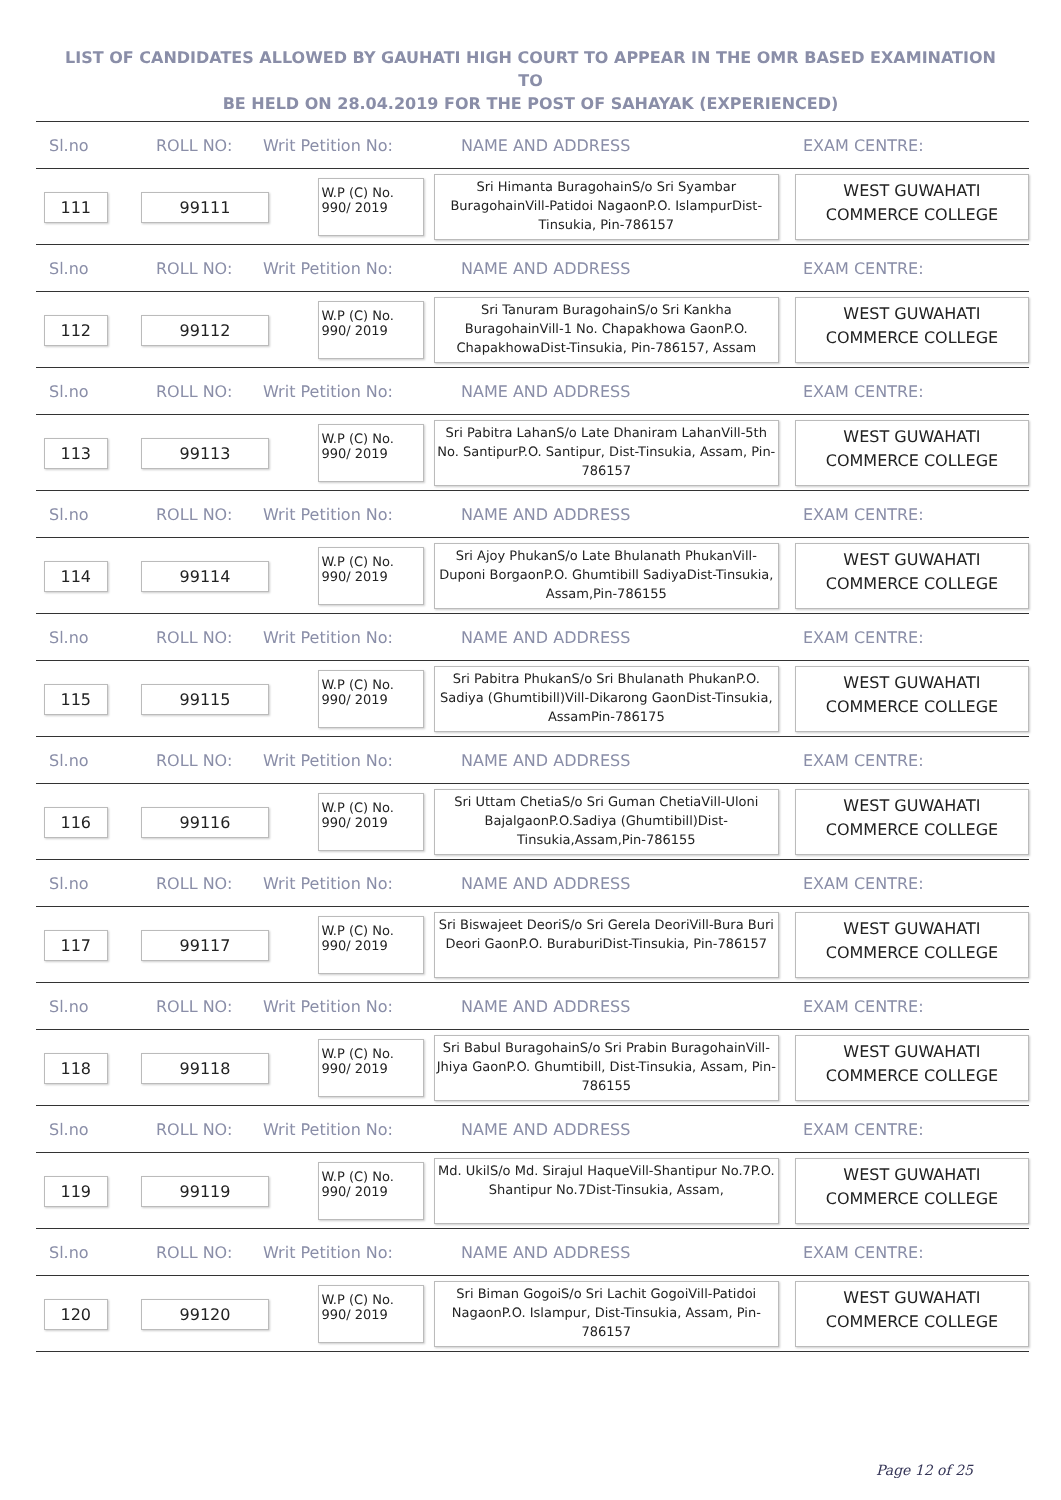LIST OF CANDIDATES ALLOWED BY GAUHATI HIGH COURT TO APPEAR IN THE OMR BASED EXAMINATION TO
BE HELD ON 28.04.2019 FOR THE POST OF SAHAYAK (EXPERIENCED)
Sl.no ROLL NO: Writ Petition No: NAME AND ADDRESS EXAM CENTRE:
111 99111
W.P (C) No.
990/ 2019
Sri Himanta BuragohainS/o Sri Syambar BuragohainVill-Patidoi NagaonP.O. IslampurDist-Tinsukia, Pin-786157
WEST GUWAHATI
COMMERCE COLLEGE
Sl.no ROLL NO: Writ Petition No: NAME AND ADDRESS EXAM CENTRE:
112 99112
W.P (C) No.
990/ 2019
Sri Tanuram BuragohainS/o Sri Kankha BuragohainVill-1 No. Chapakhowa GaonP.O. ChapakhowaDist-Tinsukia, Pin-786157, Assam
WEST GUWAHATI
COMMERCE COLLEGE
Sl.no ROLL NO: Writ Petition No: NAME AND ADDRESS EXAM CENTRE:
113 99113
W.P (C) No.
990/ 2019
Sri Pabitra LahanS/o Late Dhaniram LahanVill-5th No. SantipurP.O. Santipur, Dist-Tinsukia, Assam, Pin-786157
WEST GUWAHATI
COMMERCE COLLEGE
Sl.no ROLL NO: Writ Petition No: NAME AND ADDRESS EXAM CENTRE:
114 99114
W.P (C) No.
990/ 2019
Sri Ajoy PhukanS/o Late Bhulanath PhukanVill-Duponi BorgaonP.O. Ghumtibill SadiyaDist-Tinsukia, Assam,Pin-786155
WEST GUWAHATI
COMMERCE COLLEGE
Sl.no ROLL NO: Writ Petition No: NAME AND ADDRESS EXAM CENTRE:
115 99115
W.P (C) No.
990/ 2019
Sri Pabitra PhukanS/o Sri Bhulanath PhukanP.O. Sadiya (Ghumtibill)Vill-Dikarong GaonDist-Tinsukia, AssamPin-786175
WEST GUWAHATI
COMMERCE COLLEGE
Sl.no ROLL NO: Writ Petition No: NAME AND ADDRESS EXAM CENTRE:
116 99116
W.P (C) No.
990/ 2019
Sri Uttam ChetiaS/o Sri Guman ChetiaVill-Uloni BajalgaonP.O.Sadiya (Ghumtibill)Dist-Tinsukia,Assam,Pin-786155
WEST GUWAHATI
COMMERCE COLLEGE
Sl.no ROLL NO: Writ Petition No: NAME AND ADDRESS EXAM CENTRE:
117 99117
W.P (C) No.
990/ 2019
Sri Biswajeet DeoriS/o Sri Gerela DeoriVill-Bura Buri Deori GaonP.O. BuraburiDist-Tinsukia, Pin-786157
WEST GUWAHATI
COMMERCE COLLEGE
Sl.no ROLL NO: Writ Petition No: NAME AND ADDRESS EXAM CENTRE:
118 99118
W.P (C) No.
990/ 2019
Sri Babul BuragohainS/o Sri Prabin BuragohainVill-Jhiya GaonP.O. Ghumtibill, Dist-Tinsukia, Assam, Pin-786155
WEST GUWAHATI
COMMERCE COLLEGE
Sl.no ROLL NO: Writ Petition No: NAME AND ADDRESS EXAM CENTRE:
119 99119
W.P (C) No.
990/ 2019
Md. UkilS/o Md. Sirajul HaqueVill-Shantipur No.7P.O. Shantipur No.7Dist-Tinsukia, Assam,
WEST GUWAHATI
COMMERCE COLLEGE
Sl.no ROLL NO: Writ Petition No: NAME AND ADDRESS EXAM CENTRE:
120 99120
W.P (C) No.
990/ 2019
Sri Biman GogoiS/o Sri Lachit GogoiVill-Patidoi NagaonP.O. Islampur, Dist-Tinsukia, Assam, Pin-786157
WEST GUWAHATI
COMMERCE COLLEGE
Page 12 of 25